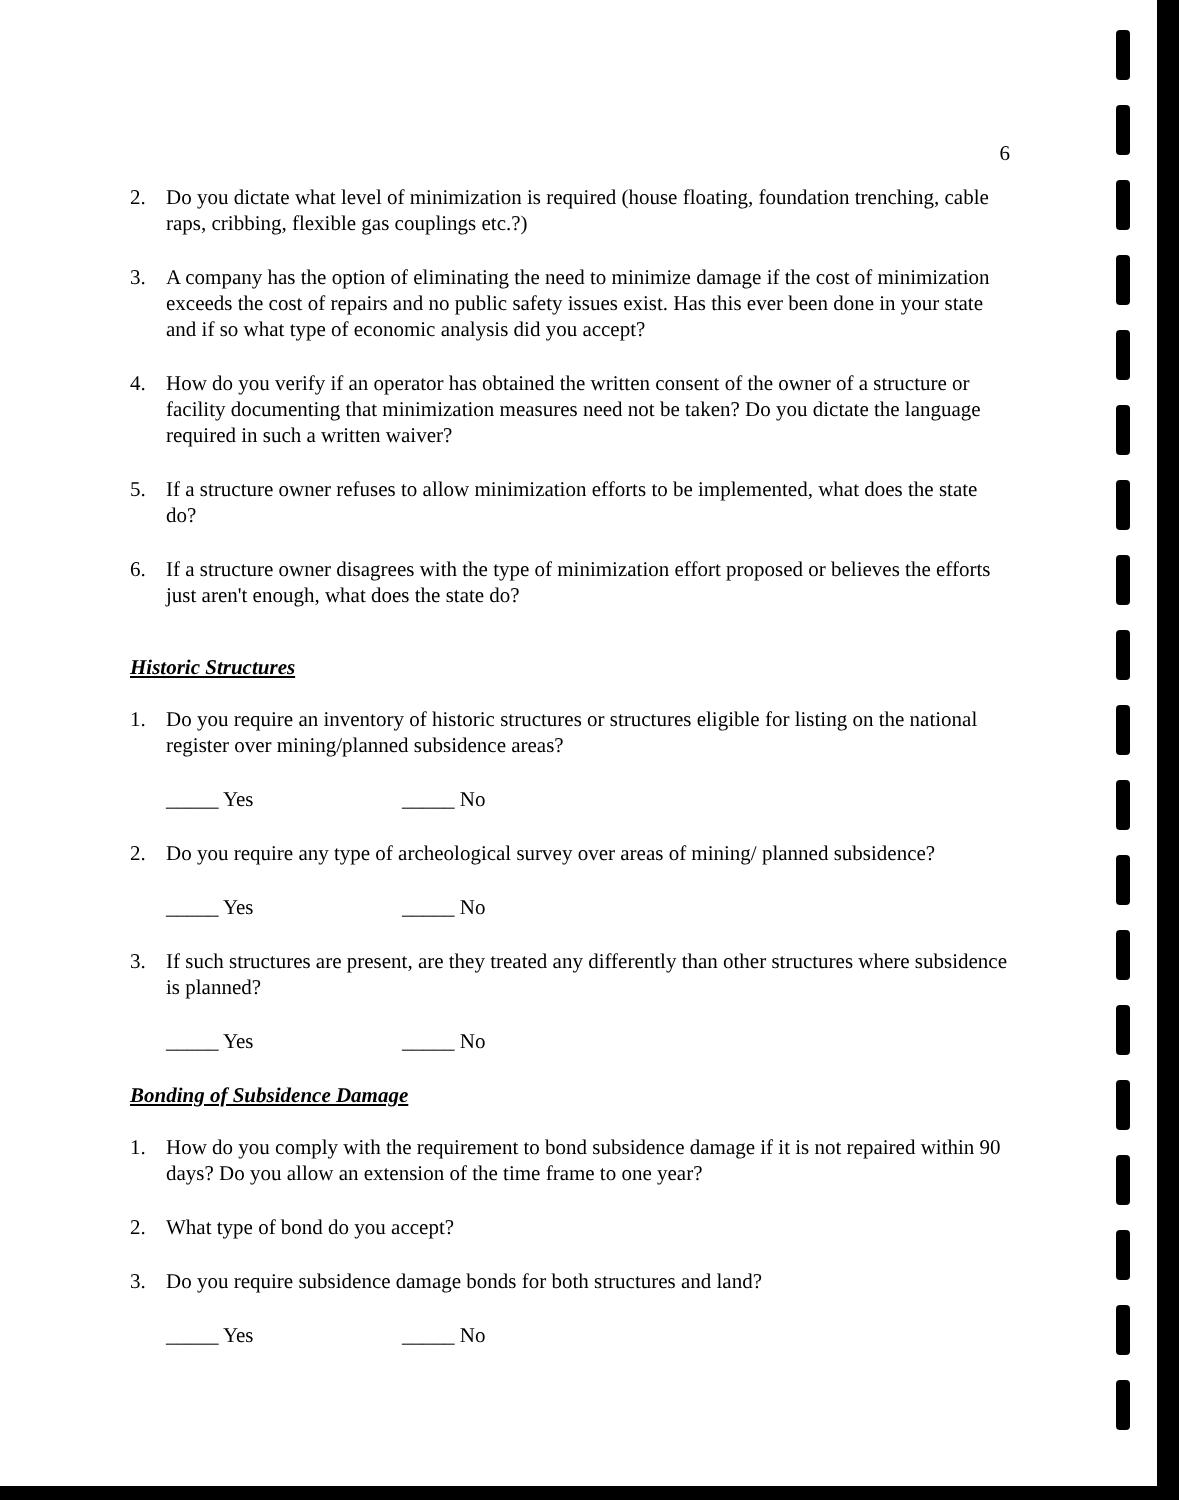6
2. Do you dictate what level of minimization is required (house floating, foundation trenching, cable raps, cribbing, flexible gas couplings etc.?)
3. A company has the option of eliminating the need to minimize damage if the cost of minimization exceeds the cost of repairs and no public safety issues exist. Has this ever been done in your state and if so what type of economic analysis did you accept?
4. How do you verify if an operator has obtained the written consent of the owner of a structure or facility documenting that minimization measures need not be taken? Do you dictate the language required in such a written waiver?
5. If a structure owner refuses to allow minimization efforts to be implemented, what does the state do?
6. If a structure owner disagrees with the type of minimization effort proposed or believes the efforts just aren't enough, what does the state do?
Historic Structures
1. Do you require an inventory of historic structures or structures eligible for listing on the national register over mining/planned subsidence areas?
_____ Yes _____ No
2. Do you require any type of archeological survey over areas of mining/ planned subsidence?
_____ Yes _____ No
3. If such structures are present, are they treated any differently than other structures where subsidence is planned?
_____ Yes _____ No
Bonding of Subsidence Damage
1. How do you comply with the requirement to bond subsidence damage if it is not repaired within 90 days? Do you allow an extension of the time frame to one year?
2. What type of bond do you accept?
3. Do you require subsidence damage bonds for both structures and land?
_____ Yes _____ No